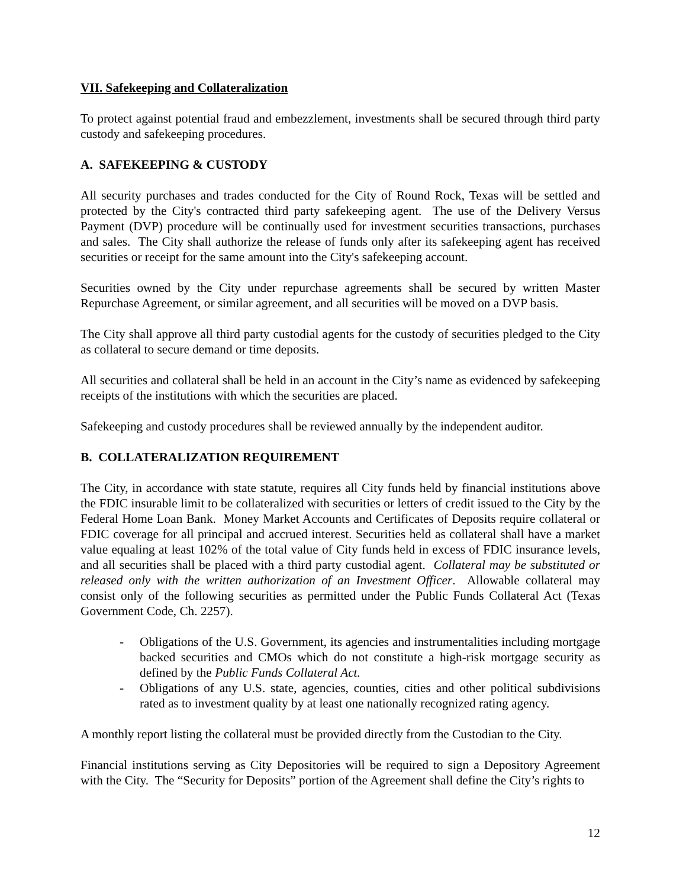VII. Safekeeping and Collateralization
To protect against potential fraud and embezzlement, investments shall be secured through third party custody and safekeeping procedures.
A. SAFEKEEPING & CUSTODY
All security purchases and trades conducted for the City of Round Rock, Texas will be settled and protected by the City's contracted third party safekeeping agent. The use of the Delivery Versus Payment (DVP) procedure will be continually used for investment securities transactions, purchases and sales. The City shall authorize the release of funds only after its safekeeping agent has received securities or receipt for the same amount into the City's safekeeping account.
Securities owned by the City under repurchase agreements shall be secured by written Master Repurchase Agreement, or similar agreement, and all securities will be moved on a DVP basis.
The City shall approve all third party custodial agents for the custody of securities pledged to the City as collateral to secure demand or time deposits.
All securities and collateral shall be held in an account in the City’s name as evidenced by safekeeping receipts of the institutions with which the securities are placed.
Safekeeping and custody procedures shall be reviewed annually by the independent auditor.
B. COLLATERALIZATION REQUIREMENT
The City, in accordance with state statute, requires all City funds held by financial institutions above the FDIC insurable limit to be collateralized with securities or letters of credit issued to the City by the Federal Home Loan Bank. Money Market Accounts and Certificates of Deposits require collateral or FDIC coverage for all principal and accrued interest. Securities held as collateral shall have a market value equaling at least 102% of the total value of City funds held in excess of FDIC insurance levels, and all securities shall be placed with a third party custodial agent. Collateral may be substituted or released only with the written authorization of an Investment Officer. Allowable collateral may consist only of the following securities as permitted under the Public Funds Collateral Act (Texas Government Code, Ch. 2257).
- Obligations of the U.S. Government, its agencies and instrumentalities including mortgage backed securities and CMOs which do not constitute a high-risk mortgage security as defined by the Public Funds Collateral Act.
- Obligations of any U.S. state, agencies, counties, cities and other political subdivisions rated as to investment quality by at least one nationally recognized rating agency.
A monthly report listing the collateral must be provided directly from the Custodian to the City.
Financial institutions serving as City Depositories will be required to sign a Depository Agreement with the City. The “Security for Deposits” portion of the Agreement shall define the City’s rights to
12